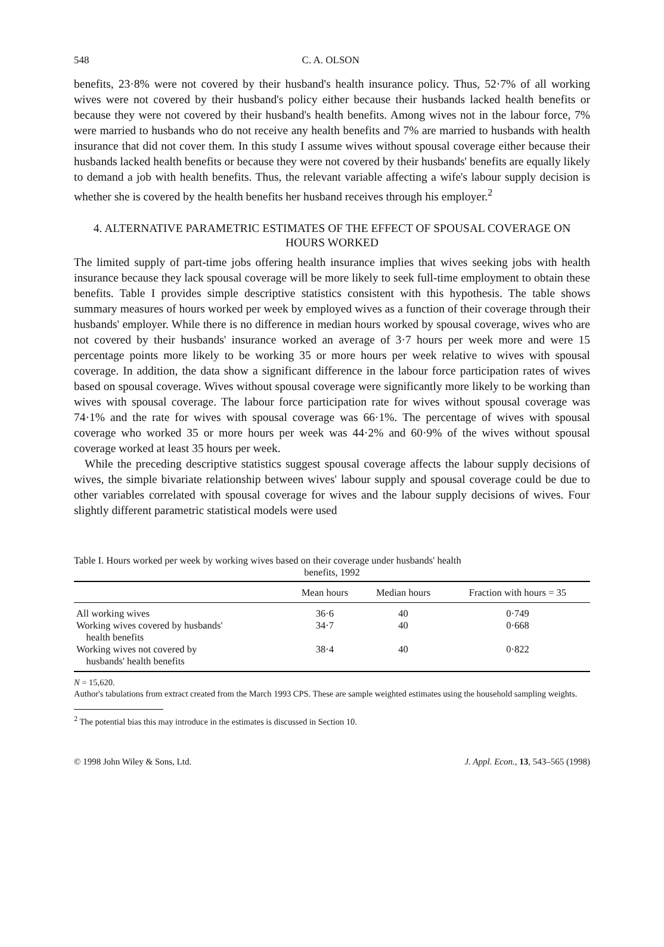548 C. A. OLSON
benefits, 23·8% were not covered by their husband's health insurance policy. Thus, 52·7% of all working wives were not covered by their husband's policy either because their husbands lacked health benefits or because they were not covered by their husband's health benefits. Among wives not in the labour force, 7% were married to husbands who do not receive any health benefits and 7% are married to husbands with health insurance that did not cover them. In this study I assume wives without spousal coverage either because their husbands lacked health benefits or because they were not covered by their husbands' benefits are equally likely to demand a job with health benefits. Thus, the relevant variable affecting a wife's labour supply decision is whether she is covered by the health benefits her husband receives through his employer.<sup>2</sup>
4. ALTERNATIVE PARAMETRIC ESTIMATES OF THE EFFECT OF SPOUSAL COVERAGE ON HOURS WORKED
The limited supply of part-time jobs offering health insurance implies that wives seeking jobs with health insurance because they lack spousal coverage will be more likely to seek full-time employment to obtain these benefits. Table I provides simple descriptive statistics consistent with this hypothesis. The table shows summary measures of hours worked per week by employed wives as a function of their coverage through their husbands' employer. While there is no difference in median hours worked by spousal coverage, wives who are not covered by their husbands' insurance worked an average of 3·7 hours per week more and were 15 percentage points more likely to be working 35 or more hours per week relative to wives with spousal coverage. In addition, the data show a significant difference in the labour force participation rates of wives based on spousal coverage. Wives without spousal coverage were significantly more likely to be working than wives with spousal coverage. The labour force participation rate for wives without spousal coverage was 74·1% and the rate for wives with spousal coverage was 66·1%. The percentage of wives with spousal coverage who worked 35 or more hours per week was 44·2% and 60·9% of the wives without spousal coverage worked at least 35 hours per week.
While the preceding descriptive statistics suggest spousal coverage affects the labour supply decisions of wives, the simple bivariate relationship between wives' labour supply and spousal coverage could be due to other variables correlated with spousal coverage for wives and the labour supply decisions of wives. Four slightly different parametric statistical models were used
Table I. Hours worked per week by working wives based on their coverage under husbands' health
benefits, 1992
| | Mean hours | Median hours | Fraction with hours = 35 |
| --- | --- | --- | --- |
| All working wives | 36·6 | 40 | 0·749 |
| Working wives covered by husbands' health benefits | 34·7 | 40 | 0·668 |
| Working wives not covered by husbands' health benefits | 38·4 | 40 | 0·822 |
N = 15,620.
Author's tabulations from extract created from the March 1993 CPS. These are sample weighted estimates using the household sampling weights.
<sup>2</sup> The potential bias this may introduce in the estimates is discussed in Section 10.
© 1998 John Wiley & Sons, Ltd. J. Appl. Econ., 13, 543–565 (1998)